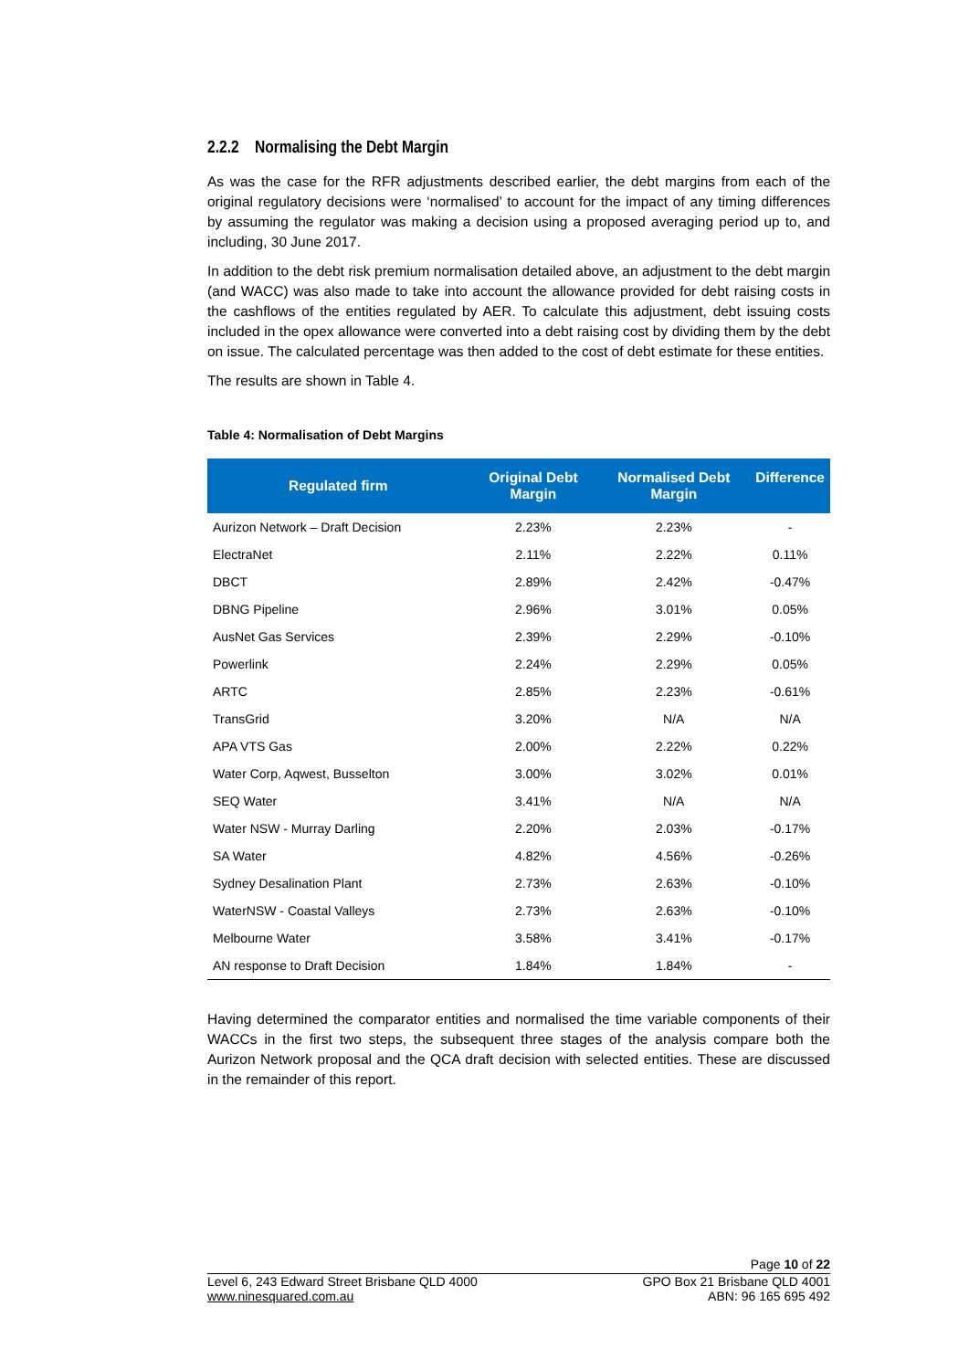2.2.2 Normalising the Debt Margin
As was the case for the RFR adjustments described earlier, the debt margins from each of the original regulatory decisions were ‘normalised’ to account for the impact of any timing differences by assuming the regulator was making a decision using a proposed averaging period up to, and including, 30 June 2017.
In addition to the debt risk premium normalisation detailed above, an adjustment to the debt margin (and WACC) was also made to take into account the allowance provided for debt raising costs in the cashflows of the entities regulated by AER. To calculate this adjustment, debt issuing costs included in the opex allowance were converted into a debt raising cost by dividing them by the debt on issue. The calculated percentage was then added to the cost of debt estimate for these entities.
The results are shown in Table 4.
Table 4: Normalisation of Debt Margins
| Regulated firm | Original Debt Margin | Normalised Debt Margin | Difference |
| --- | --- | --- | --- |
| Aurizon Network – Draft Decision | 2.23% | 2.23% | - |
| ElectraNet | 2.11% | 2.22% | 0.11% |
| DBCT | 2.89% | 2.42% | -0.47% |
| DBNG Pipeline | 2.96% | 3.01% | 0.05% |
| AusNet Gas Services | 2.39% | 2.29% | -0.10% |
| Powerlink | 2.24% | 2.29% | 0.05% |
| ARTC | 2.85% | 2.23% | -0.61% |
| TransGrid | 3.20% | N/A | N/A |
| APA VTS Gas | 2.00% | 2.22% | 0.22% |
| Water Corp, Aqwest, Busselton | 3.00% | 3.02% | 0.01% |
| SEQ Water | 3.41% | N/A | N/A |
| Water NSW - Murray Darling | 2.20% | 2.03% | -0.17% |
| SA Water | 4.82% | 4.56% | -0.26% |
| Sydney Desalination Plant | 2.73% | 2.63% | -0.10% |
| WaterNSW - Coastal Valleys | 2.73% | 2.63% | -0.10% |
| Melbourne Water | 3.58% | 3.41% | -0.17% |
| AN response to Draft Decision | 1.84% | 1.84% | - |
Having determined the comparator entities and normalised the time variable components of their WACCs in the first two steps, the subsequent three stages of the analysis compare both the Aurizon Network proposal and the QCA draft decision with selected entities. These are discussed in the remainder of this report.
Page 10 of 22
Level 6, 243 Edward Street Brisbane QLD 4000 GPO Box 21 Brisbane QLD 4001
www.ninesquared.com.au ABN: 96 165 695 492